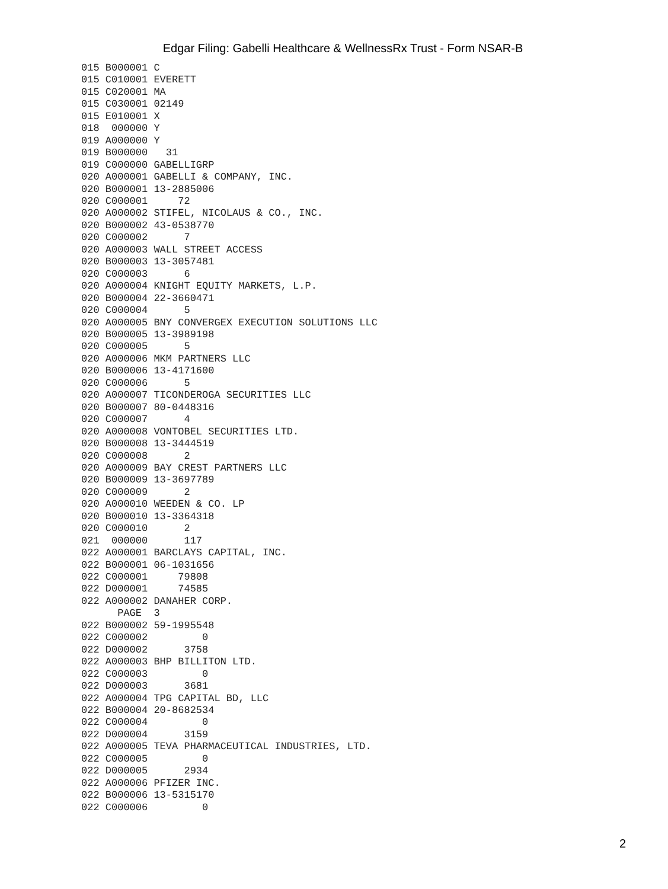Edgar Filing: Gabelli Healthcare & WellnessRx Trust - Form NSAR-B
015 B000001 C
015 C010001 EVERETT
015 C020001 MA
015 C030001 02149
015 E010001 X
018  000000 Y
019 A000000 Y
019 B000000   31
019 C000000 GABELLIGRP
020 A000001 GABELLI & COMPANY, INC.
020 B000001 13-2885006
020 C000001     72
020 A000002 STIFEL, NICOLAUS & CO., INC.
020 B000002 43-0538770
020 C000002      7
020 A000003 WALL STREET ACCESS
020 B000003 13-3057481
020 C000003      6
020 A000004 KNIGHT EQUITY MARKETS, L.P.
020 B000004 22-3660471
020 C000004      5
020 A000005 BNY CONVERGEX EXECUTION SOLUTIONS LLC
020 B000005 13-3989198
020 C000005      5
020 A000006 MKM PARTNERS LLC
020 B000006 13-4171600
020 C000006      5
020 A000007 TICONDEROGA SECURITIES LLC
020 B000007 80-0448316
020 C000007      4
020 A000008 VONTOBEL SECURITIES LTD.
020 B000008 13-3444519
020 C000008      2
020 A000009 BAY CREST PARTNERS LLC
020 B000009 13-3697789
020 C000009      2
020 A000010 WEEDEN & CO. LP
020 B000010 13-3364318
020 C000010      2
021  000000      117
022 A000001 BARCLAYS CAPITAL, INC.
022 B000001 06-1031656
022 C000001     79808
022 D000001     74585
022 A000002 DANAHER CORP.
      PAGE  3
022 B000002 59-1995548
022 C000002         0
022 D000002      3758
022 A000003 BHP BILLITON LTD.
022 C000003         0
022 D000003      3681
022 A000004 TPG CAPITAL BD, LLC
022 B000004 20-8682534
022 C000004         0
022 D000004      3159
022 A000005 TEVA PHARMACEUTICAL INDUSTRIES, LTD.
022 C000005         0
022 D000005      2934
022 A000006 PFIZER INC.
022 B000006 13-5315170
022 C000006         0
2